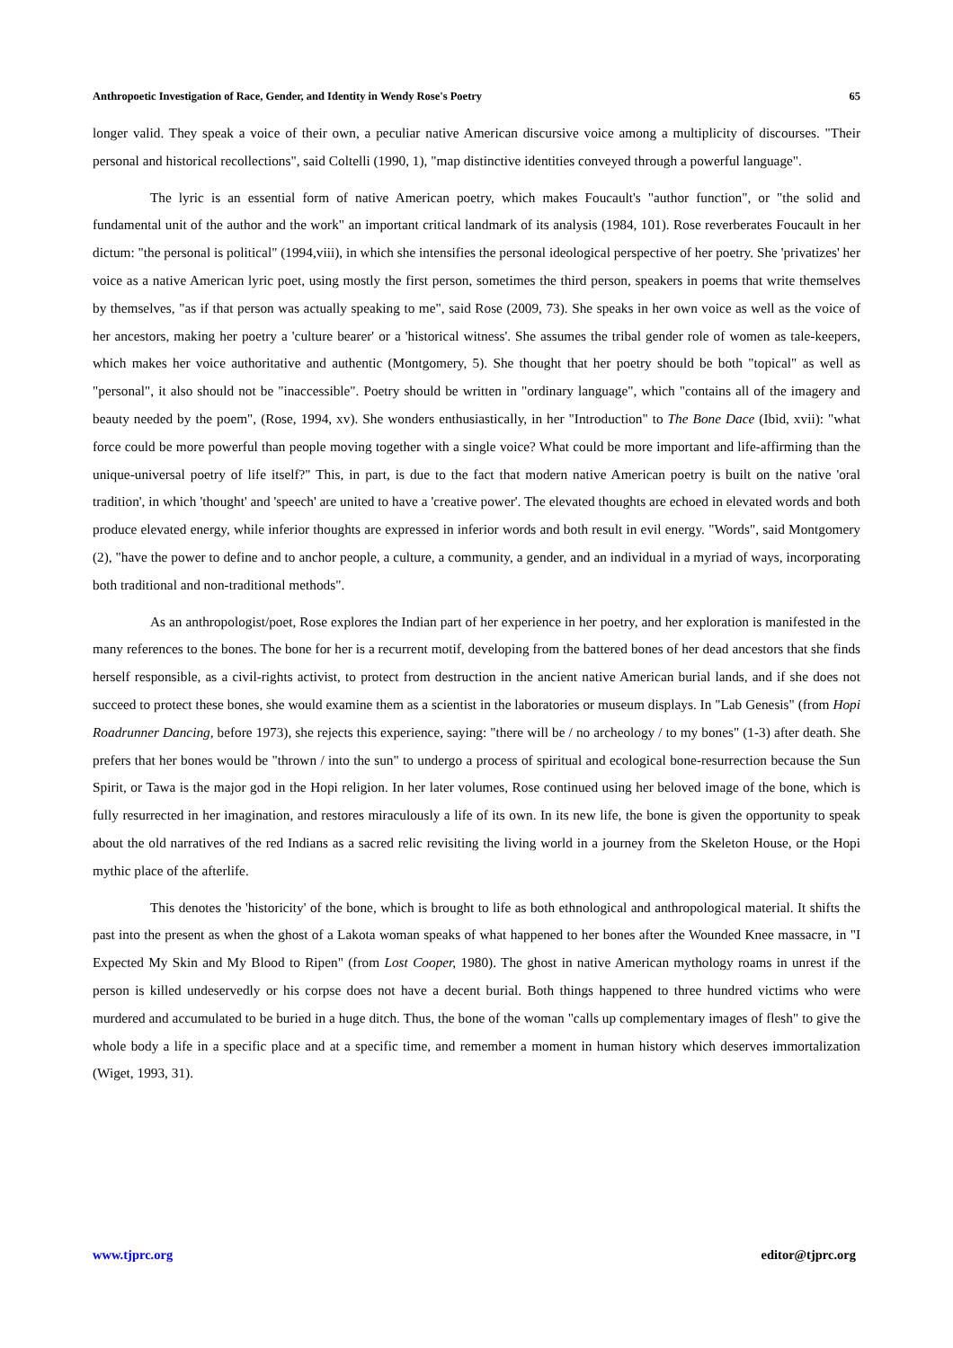Anthropoetic Investigation of Race, Gender, and Identity in Wendy Rose's Poetry 65
longer valid. They speak a voice of their own, a peculiar native American discursive voice among a multiplicity of discourses. "Their personal and historical recollections", said Coltelli (1990, 1), "map distinctive identities conveyed through a powerful language".
The lyric is an essential form of native American poetry, which makes Foucault's "author function", or "the solid and fundamental unit of the author and the work" an important critical landmark of its analysis (1984, 101). Rose reverberates Foucault in her dictum: "the personal is political" (1994,viii), in which she intensifies the personal ideological perspective of her poetry. She 'privatizes' her voice as a native American lyric poet, using mostly the first person, sometimes the third person, speakers in poems that write themselves by themselves, "as if that person was actually speaking to me", said Rose (2009, 73). She speaks in her own voice as well as the voice of her ancestors, making her poetry a 'culture bearer' or a 'historical witness'. She assumes the tribal gender role of women as tale-keepers, which makes her voice authoritative and authentic (Montgomery, 5). She thought that her poetry should be both "topical" as well as "personal", it also should not be "inaccessible". Poetry should be written in "ordinary language", which "contains all of the imagery and beauty needed by the poem", (Rose, 1994, xv). She wonders enthusiastically, in her "Introduction" to The Bone Dace (Ibid, xvii): "what force could be more powerful than people moving together with a single voice? What could be more important and life-affirming than the unique-universal poetry of life itself?" This, in part, is due to the fact that modern native American poetry is built on the native 'oral tradition', in which 'thought' and 'speech' are united to have a 'creative power'. The elevated thoughts are echoed in elevated words and both produce elevated energy, while inferior thoughts are expressed in inferior words and both result in evil energy. "Words", said Montgomery (2), "have the power to define and to anchor people, a culture, a community, a gender, and an individual in a myriad of ways, incorporating both traditional and non-traditional methods".
As an anthropologist/poet, Rose explores the Indian part of her experience in her poetry, and her exploration is manifested in the many references to the bones. The bone for her is a recurrent motif, developing from the battered bones of her dead ancestors that she finds herself responsible, as a civil-rights activist, to protect from destruction in the ancient native American burial lands, and if she does not succeed to protect these bones, she would examine them as a scientist in the laboratories or museum displays. In "Lab Genesis" (from Hopi Roadrunner Dancing, before 1973), she rejects this experience, saying: "there will be / no archeology / to my bones" (1-3) after death. She prefers that her bones would be "thrown / into the sun" to undergo a process of spiritual and ecological bone-resurrection because the Sun Spirit, or Tawa is the major god in the Hopi religion. In her later volumes, Rose continued using her beloved image of the bone, which is fully resurrected in her imagination, and restores miraculously a life of its own. In its new life, the bone is given the opportunity to speak about the old narratives of the red Indians as a sacred relic revisiting the living world in a journey from the Skeleton House, or the Hopi mythic place of the afterlife.
This denotes the 'historicity' of the bone, which is brought to life as both ethnological and anthropological material. It shifts the past into the present as when the ghost of a Lakota woman speaks of what happened to her bones after the Wounded Knee massacre, in "I Expected My Skin and My Blood to Ripen" (from Lost Cooper, 1980). The ghost in native American mythology roams in unrest if the person is killed undeservedly or his corpse does not have a decent burial. Both things happened to three hundred victims who were murdered and accumulated to be buried in a huge ditch. Thus, the bone of the woman "calls up complementary images of flesh" to give the whole body a life in a specific place and at a specific time, and remember a moment in human history which deserves immortalization (Wiget, 1993, 31).
www.tjprc.org editor@tjprc.org